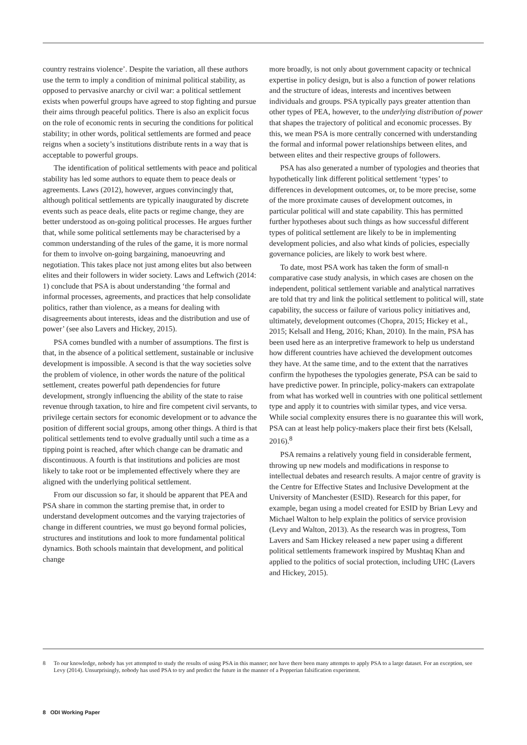country restrains violence’. Despite the variation, all these authors use the term to imply a condition of minimal political stability, as opposed to pervasive anarchy or civil war: a political settlement exists when powerful groups have agreed to stop fighting and pursue their aims through peaceful politics. There is also an explicit focus on the role of economic rents in securing the conditions for political stability; in other words, political settlements are formed and peace reigns when a society’s institutions distribute rents in a way that is acceptable to powerful groups.
The identification of political settlements with peace and political stability has led some authors to equate them to peace deals or agreements. Laws (2012), however, argues convincingly that, although political settlements are typically inaugurated by discrete events such as peace deals, elite pacts or regime change, they are better understood as on-going political processes. He argues further that, while some political settlements may be characterised by a common understanding of the rules of the game, it is more normal for them to involve on-going bargaining, manoeuvring and negotiation. This takes place not just among elites but also between elites and their followers in wider society. Laws and Leftwich (2014: 1) conclude that PSA is about understanding ‘the formal and informal processes, agreements, and practices that help consolidate politics, rather than violence, as a means for dealing with disagreements about interests, ideas and the distribution and use of power’ (see also Lavers and Hickey, 2015).
PSA comes bundled with a number of assumptions. The first is that, in the absence of a political settlement, sustainable or inclusive development is impossible. A second is that the way societies solve the problem of violence, in other words the nature of the political settlement, creates powerful path dependencies for future development, strongly influencing the ability of the state to raise revenue through taxation, to hire and fire competent civil servants, to privilege certain sectors for economic development or to advance the position of different social groups, among other things. A third is that political settlements tend to evolve gradually until such a time as a tipping point is reached, after which change can be dramatic and discontinuous. A fourth is that institutions and policies are most likely to take root or be implemented effectively where they are aligned with the underlying political settlement.
From our discussion so far, it should be apparent that PEA and PSA share in common the starting premise that, in order to understand development outcomes and the varying trajectories of change in different countries, we must go beyond formal policies, structures and institutions and look to more fundamental political dynamics. Both schools maintain that development, and political change
more broadly, is not only about government capacity or technical expertise in policy design, but is also a function of power relations and the structure of ideas, interests and incentives between individuals and groups. PSA typically pays greater attention than other types of PEA, however, to the underlying distribution of power that shapes the trajectory of political and economic processes. By this, we mean PSA is more centrally concerned with understanding the formal and informal power relationships between elites, and between elites and their respective groups of followers.
PSA has also generated a number of typologies and theories that hypothetically link different political settlement ‘types’ to differences in development outcomes, or, to be more precise, some of the more proximate causes of development outcomes, in particular political will and state capability. This has permitted further hypotheses about such things as how successful different types of political settlement are likely to be in implementing development policies, and also what kinds of policies, especially governance policies, are likely to work best where.
To date, most PSA work has taken the form of small-n comparative case study analysis, in which cases are chosen on the independent, political settlement variable and analytical narratives are told that try and link the political settlement to political will, state capability, the success or failure of various policy initiatives and, ultimately, development outcomes (Chopra, 2015; Hickey et al., 2015; Kelsall and Heng, 2016; Khan, 2010). In the main, PSA has been used here as an interpretive framework to help us understand how different countries have achieved the development outcomes they have. At the same time, and to the extent that the narratives confirm the hypotheses the typologies generate, PSA can be said to have predictive power. In principle, policy-makers can extrapolate from what has worked well in countries with one political settlement type and apply it to countries with similar types, and vice versa. While social complexity ensures there is no guarantee this will work, PSA can at least help policy-makers place their first bets (Kelsall, 2016).<sup>8</sup>
PSA remains a relatively young field in considerable ferment, throwing up new models and modifications in response to intellectual debates and research results. A major centre of gravity is the Centre for Effective States and Inclusive Development at the University of Manchester (ESID). Research for this paper, for example, began using a model created for ESID by Brian Levy and Michael Walton to help explain the politics of service provision (Levy and Walton, 2013). As the research was in progress, Tom Lavers and Sam Hickey released a new paper using a different political settlements framework inspired by Mushtaq Khan and applied to the politics of social protection, including UHC (Lavers and Hickey, 2015).
8 To our knowledge, nobody has yet attempted to study the results of using PSA in this manner; nor have there been many attempts to apply PSA to a large dataset. For an exception, see Levy (2014). Unsurprisingly, nobody has used PSA to try and predict the future in the manner of a Popperian falsification experiment.
8 ODI Working Paper